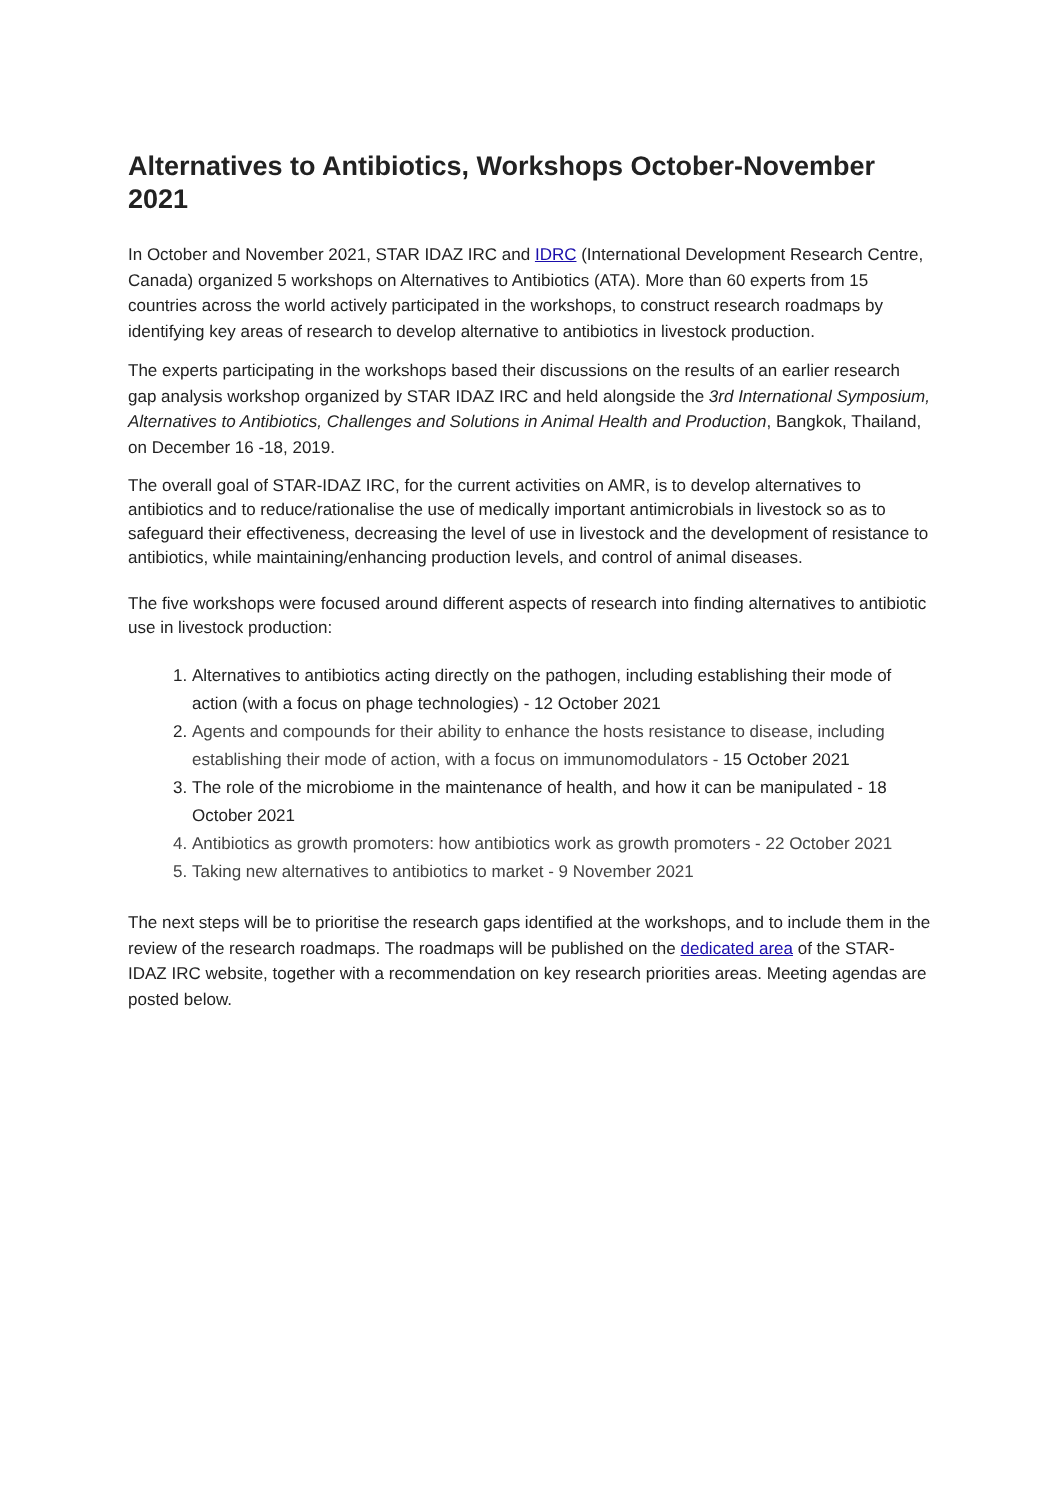Alternatives to Antibiotics, Workshops October-November 2021
In October and November 2021, STAR IDAZ IRC and IDRC (International Development Research Centre, Canada) organized 5 workshops on Alternatives to Antibiotics (ATA). More than 60 experts from 15 countries across the world actively participated in the workshops, to construct research roadmaps by identifying key areas of research to develop alternative to antibiotics in livestock production.
The experts participating in the workshops based their discussions on the results of an earlier research gap analysis workshop organized by STAR IDAZ IRC and held alongside the 3rd International Symposium, Alternatives to Antibiotics, Challenges and Solutions in Animal Health and Production, Bangkok, Thailand, on December 16 -18, 2019.
The overall goal of STAR-IDAZ IRC, for the current activities on AMR, is to develop alternatives to antibiotics and to reduce/rationalise the use of medically important antimicrobials in livestock so as to safeguard their effectiveness, decreasing the level of use in livestock and the development of resistance to antibiotics, while maintaining/enhancing production levels, and control of animal diseases.
The five workshops were focused around different aspects of research into finding alternatives to antibiotic use in livestock production:
1. Alternatives to antibiotics acting directly on the pathogen, including establishing their mode of action (with a focus on phage technologies) - 12 October 2021
2. Agents and compounds for their ability to enhance the hosts resistance to disease, including establishing their mode of action, with a focus on immunomodulators - 15 October 2021
3. The role of the microbiome in the maintenance of health, and how it can be manipulated - 18 October 2021
4. Antibiotics as growth promoters: how antibiotics work as growth promoters - 22 October 2021
5. Taking new alternatives to antibiotics to market - 9 November 2021
The next steps will be to prioritise the research gaps identified at the workshops, and to include them in the review of the research roadmaps. The roadmaps will be published on the dedicated area of the STAR-IDAZ IRC website, together with a recommendation on key research priorities areas. Meeting agendas are posted below.